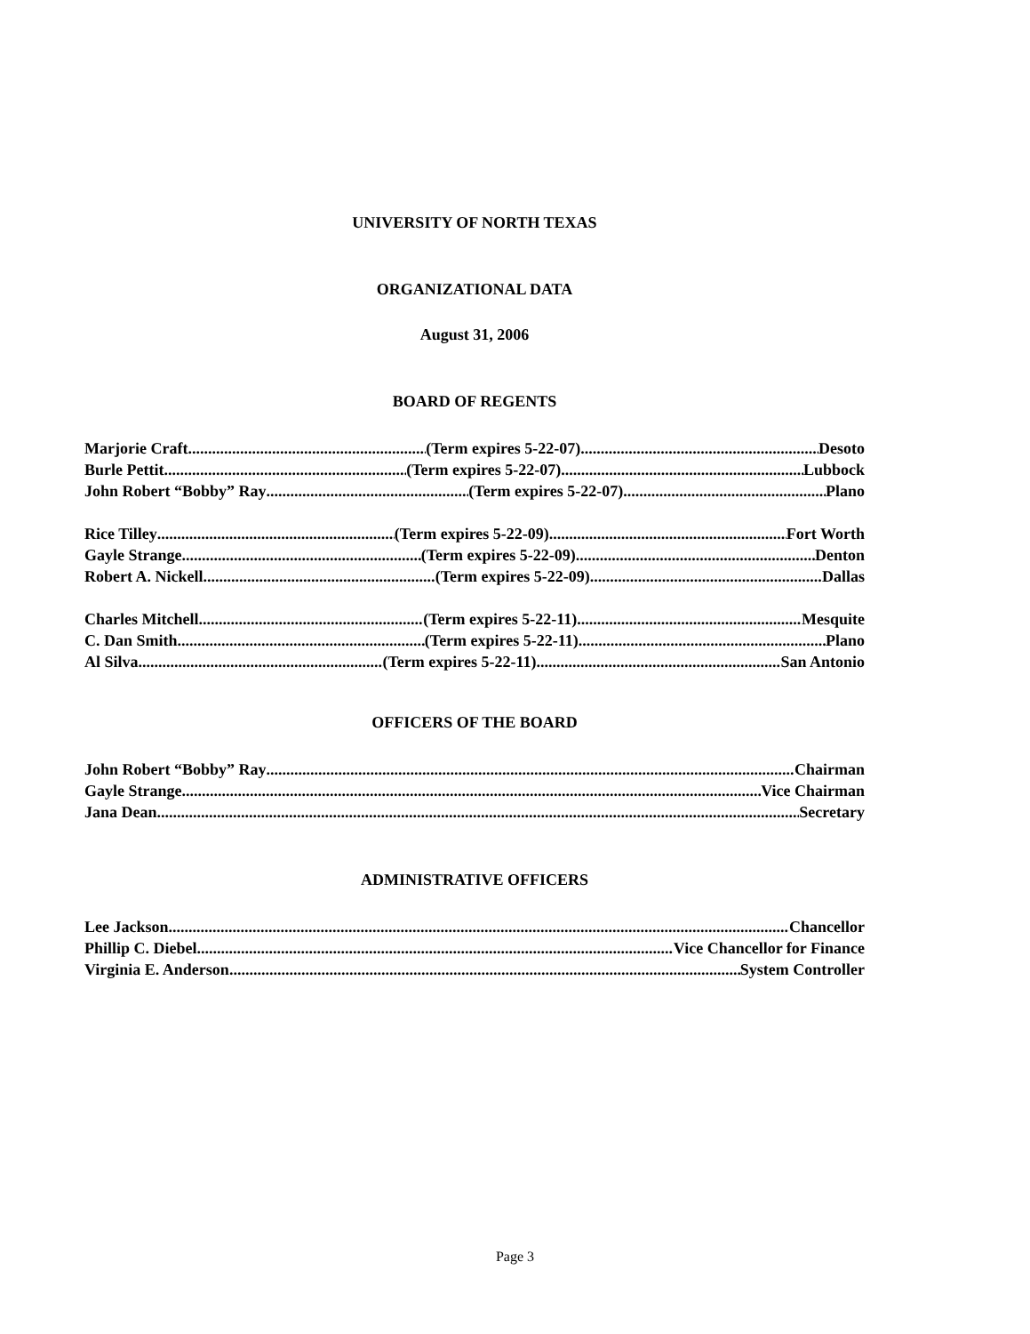UNIVERSITY OF NORTH TEXAS
ORGANIZATIONAL DATA
August 31, 2006
BOARD OF REGENTS
Marjorie Craft (Term expires 5-22-07) Desoto
Burle Pettit (Term expires 5-22-07) Lubbock
John Robert “Bobby” Ray (Term expires 5-22-07) Plano
Rice Tilley (Term expires 5-22-09) Fort Worth
Gayle Strange (Term expires 5-22-09) Denton
Robert A. Nickell (Term expires 5-22-09) Dallas
Charles Mitchell (Term expires 5-22-11) Mesquite
C. Dan Smith (Term expires 5-22-11) Plano
Al Silva (Term expires 5-22-11) San Antonio
OFFICERS OF THE BOARD
John Robert “Bobby” Ray Chairman
Gayle Strange Vice Chairman
Jana Dean Secretary
ADMINISTRATIVE OFFICERS
Lee Jackson Chancellor
Phillip C. Diebel Vice Chancellor for Finance
Virginia E. Anderson System Controller
Page 3